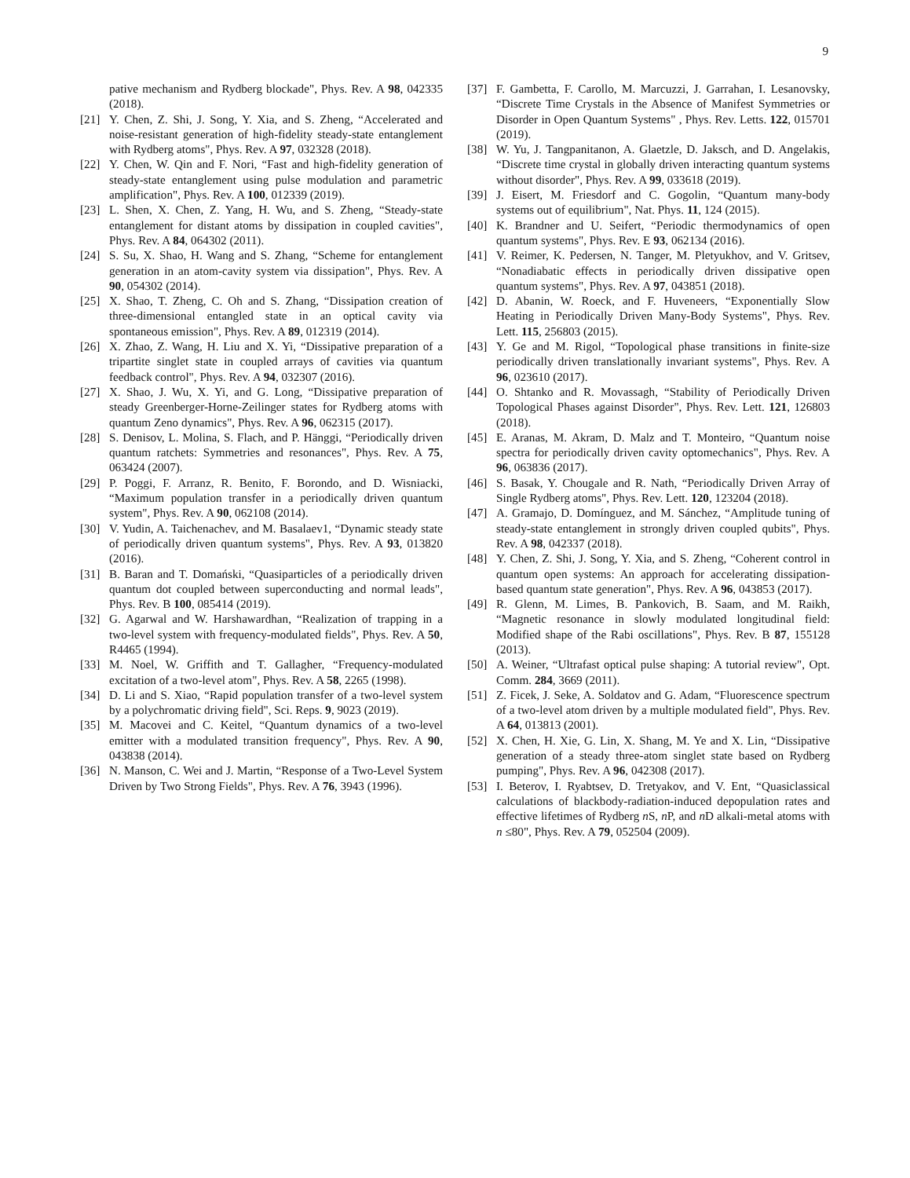9
pative mechanism and Rydberg blockade", Phys. Rev. A 98, 042335 (2018).
[21] Y. Chen, Z. Shi, J. Song, Y. Xia, and S. Zheng, “Accelerated and noise-resistant generation of high-fidelity steady-state entanglement with Rydberg atoms", Phys. Rev. A 97, 032328 (2018).
[22] Y. Chen, W. Qin and F. Nori, “Fast and high-fidelity generation of steady-state entanglement using pulse modulation and parametric amplification", Phys. Rev. A 100, 012339 (2019).
[23] L. Shen, X. Chen, Z. Yang, H. Wu, and S. Zheng, “Steady-state entanglement for distant atoms by dissipation in coupled cavities", Phys. Rev. A 84, 064302 (2011).
[24] S. Su, X. Shao, H. Wang and S. Zhang, “Scheme for entanglement generation in an atom-cavity system via dissipation", Phys. Rev. A 90, 054302 (2014).
[25] X. Shao, T. Zheng, C. Oh and S. Zhang, “Dissipation creation of three-dimensional entangled state in an optical cavity via spontaneous emission", Phys. Rev. A 89, 012319 (2014).
[26] X. Zhao, Z. Wang, H. Liu and X. Yi, “Dissipative preparation of a tripartite singlet state in coupled arrays of cavities via quantum feedback control", Phys. Rev. A 94, 032307 (2016).
[27] X. Shao, J. Wu, X. Yi, and G. Long, “Dissipative preparation of steady Greenberger-Horne-Zeilinger states for Rydberg atoms with quantum Zeno dynamics", Phys. Rev. A 96, 062315 (2017).
[28] S. Denisov, L. Molina, S. Flach, and P. Hänggi, “Periodically driven quantum ratchets: Symmetries and resonances", Phys. Rev. A 75, 063424 (2007).
[29] P. Poggi, F. Arranz, R. Benito, F. Borondo, and D. Wisniacki, “Maximum population transfer in a periodically driven quantum system", Phys. Rev. A 90, 062108 (2014).
[30] V. Yudin, A. Taichenachev, and M. Basalaev1, “Dynamic steady state of periodically driven quantum systems", Phys. Rev. A 93, 013820 (2016).
[31] B. Baran and T. Domański, “Quasiparticles of a periodically driven quantum dot coupled between superconducting and normal leads", Phys. Rev. B 100, 085414 (2019).
[32] G. Agarwal and W. Harshawardhan, “Realization of trapping in a two-level system with frequency-modulated fields", Phys. Rev. A 50, R4465 (1994).
[33] M. Noel, W. Griffith and T. Gallagher, “Frequency-modulated excitation of a two-level atom", Phys. Rev. A 58, 2265 (1998).
[34] D. Li and S. Xiao, “Rapid population transfer of a two-level system by a polychromatic driving field", Sci. Reps. 9, 9023 (2019).
[35] M. Macovei and C. Keitel, “Quantum dynamics of a two-level emitter with a modulated transition frequency", Phys. Rev. A 90, 043838 (2014).
[36] N. Manson, C. Wei and J. Martin, “Response of a Two-Level System Driven by Two Strong Fields", Phys. Rev. A 76, 3943 (1996).
[37] F. Gambetta, F. Carollo, M. Marcuzzi, J. Garrahan, I. Lesanovsky, “Discrete Time Crystals in the Absence of Manifest Symmetries or Disorder in Open Quantum Systems" , Phys. Rev. Letts. 122, 015701 (2019).
[38] W. Yu, J. Tangpanitanon, A. Glaetzle, D. Jaksch, and D. Angelakis, “Discrete time crystal in globally driven interacting quantum systems without disorder", Phys. Rev. A 99, 033618 (2019).
[39] J. Eisert, M. Friesdorf and C. Gogolin, “Quantum many-body systems out of equilibrium", Nat. Phys. 11, 124 (2015).
[40] K. Brandner and U. Seifert, “Periodic thermodynamics of open quantum systems", Phys. Rev. E 93, 062134 (2016).
[41] V. Reimer, K. Pedersen, N. Tanger, M. Pletyukhov, and V. Gritsev, “Nonadiabatic effects in periodically driven dissipative open quantum systems", Phys. Rev. A 97, 043851 (2018).
[42] D. Abanin, W. Roeck, and F. Huveneers, “Exponentially Slow Heating in Periodically Driven Many-Body Systems", Phys. Rev. Lett. 115, 256803 (2015).
[43] Y. Ge and M. Rigol, “Topological phase transitions in finite-size periodically driven translationally invariant systems", Phys. Rev. A 96, 023610 (2017).
[44] O. Shtanko and R. Movassagh, “Stability of Periodically Driven Topological Phases against Disorder", Phys. Rev. Lett. 121, 126803 (2018).
[45] E. Aranas, M. Akram, D. Malz and T. Monteiro, “Quantum noise spectra for periodically driven cavity optomechanics", Phys. Rev. A 96, 063836 (2017).
[46] S. Basak, Y. Chougale and R. Nath, “Periodically Driven Array of Single Rydberg atoms", Phys. Rev. Lett. 120, 123204 (2018).
[47] A. Gramajo, D. Domínguez, and M. Sánchez, “Amplitude tuning of steady-state entanglement in strongly driven coupled qubits", Phys. Rev. A 98, 042337 (2018).
[48] Y. Chen, Z. Shi, J. Song, Y. Xia, and S. Zheng, “Coherent control in quantum open systems: An approach for accelerating dissipation-based quantum state generation", Phys. Rev. A 96, 043853 (2017).
[49] R. Glenn, M. Limes, B. Pankovich, B. Saam, and M. Raikh, “Magnetic resonance in slowly modulated longitudinal field: Modified shape of the Rabi oscillations", Phys. Rev. B 87, 155128 (2013).
[50] A. Weiner, “Ultrafast optical pulse shaping: A tutorial review", Opt. Comm. 284, 3669 (2011).
[51] Z. Ficek, J. Seke, A. Soldatov and G. Adam, “Fluorescence spectrum of a two-level atom driven by a multiple modulated field", Phys. Rev. A 64, 013813 (2001).
[52] X. Chen, H. Xie, G. Lin, X. Shang, M. Ye and X. Lin, “Dissipative generation of a steady three-atom singlet state based on Rydberg pumping", Phys. Rev. A 96, 042308 (2017).
[53] I. Beterov, I. Ryabtsev, D. Tretyakov, and V. Ent, “Quasiclassical calculations of blackbody-radiation-induced depopulation rates and effective lifetimes of Rydberg n S, n P, and n D alkali-metal atoms with n ≤80", Phys. Rev. A 79, 052504 (2009).